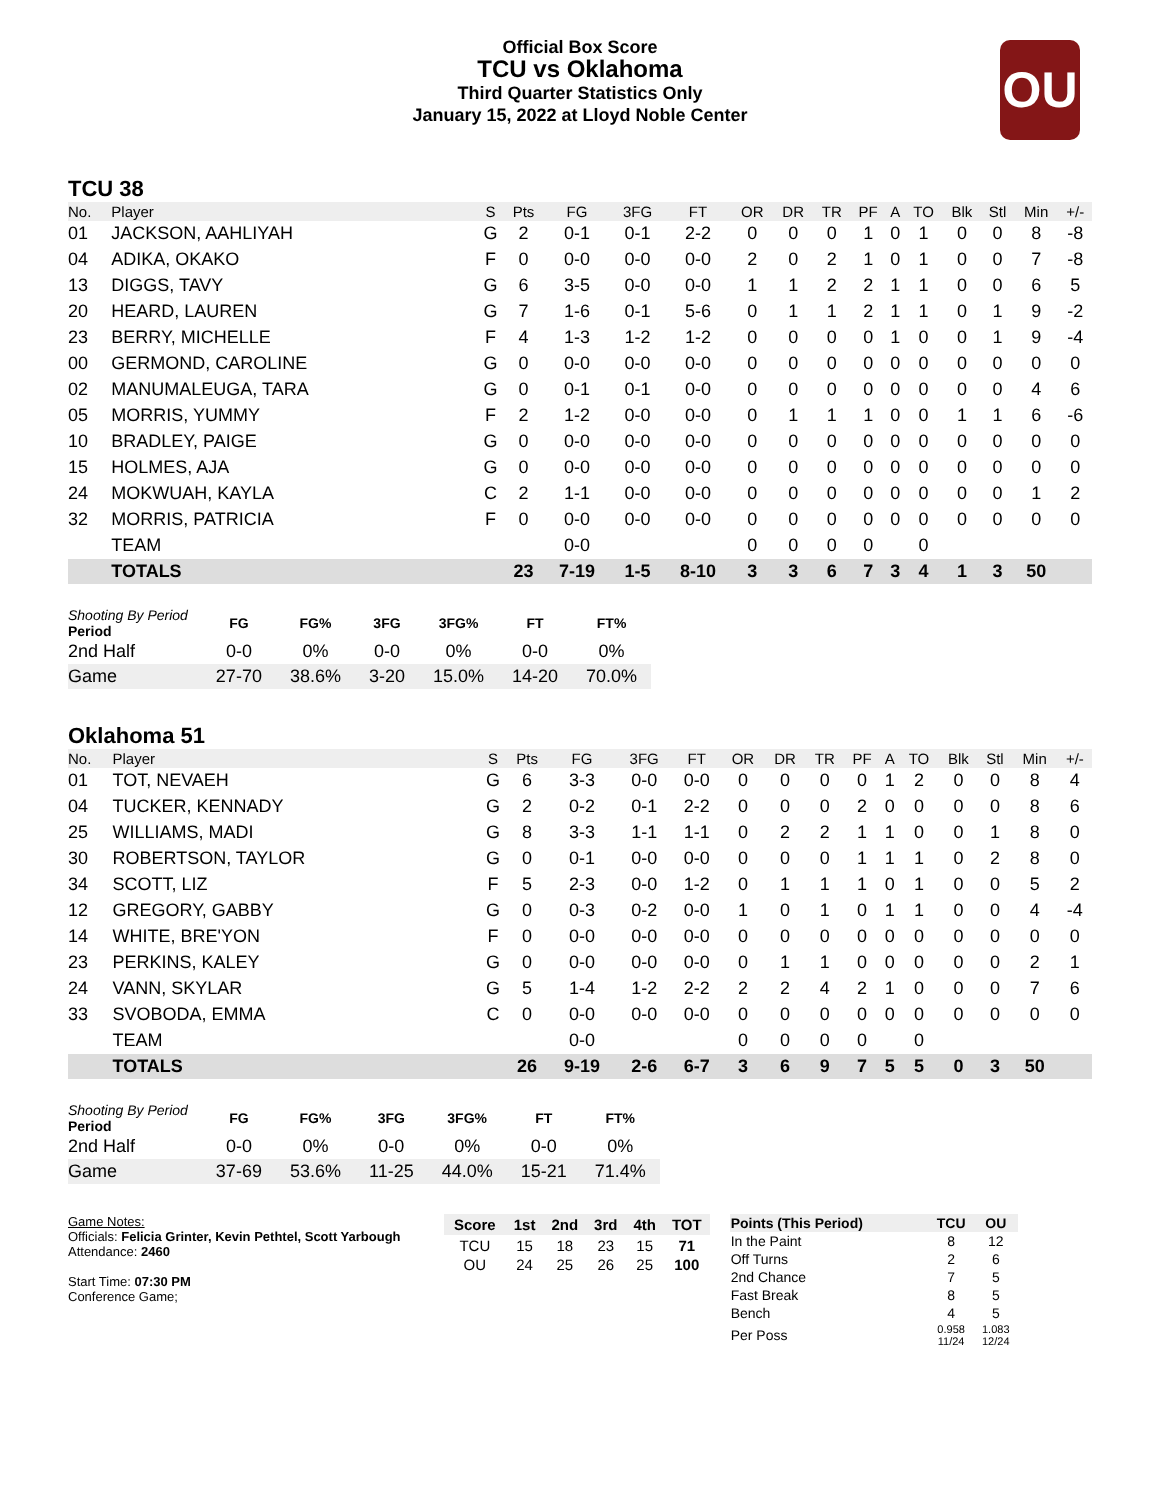Official Box Score
TCU vs Oklahoma
Third Quarter Statistics Only
January 15, 2022 at Lloyd Noble Center
OU
TCU 38
| No. | Player | S | Pts | FG | 3FG | FT | OR | DR | TR | PF | A | TO | Blk | Stl | Min | +/- |
| --- | --- | --- | --- | --- | --- | --- | --- | --- | --- | --- | --- | --- | --- | --- | --- | --- |
| 01 | JACKSON, AAHLIYAH | G | 2 | 0-1 | 0-1 | 2-2 | 0 | 0 | 0 | 1 | 0 | 1 | 0 | 0 | 8 | -8 |
| 04 | ADIKA, OKAKO | F | 0 | 0-0 | 0-0 | 0-0 | 2 | 0 | 2 | 1 | 0 | 1 | 0 | 0 | 7 | -8 |
| 13 | DIGGS, TAVY | G | 6 | 3-5 | 0-0 | 0-0 | 1 | 1 | 2 | 2 | 1 | 1 | 0 | 0 | 6 | 5 |
| 20 | HEARD, LAUREN | G | 7 | 1-6 | 0-1 | 5-6 | 0 | 1 | 1 | 2 | 1 | 1 | 0 | 1 | 9 | -2 |
| 23 | BERRY, MICHELLE | F | 4 | 1-3 | 1-2 | 1-2 | 0 | 0 | 0 | 0 | 1 | 0 | 0 | 1 | 9 | -4 |
| 00 | GERMOND, CAROLINE | G | 0 | 0-0 | 0-0 | 0-0 | 0 | 0 | 0 | 0 | 0 | 0 | 0 | 0 | 0 | 0 |
| 02 | MANUMALEUGA, TARA | G | 0 | 0-1 | 0-1 | 0-0 | 0 | 0 | 0 | 0 | 0 | 0 | 0 | 0 | 4 | 6 |
| 05 | MORRIS, YUMMY | F | 2 | 1-2 | 0-0 | 0-0 | 0 | 1 | 1 | 1 | 0 | 0 | 1 | 1 | 6 | -6 |
| 10 | BRADLEY, PAIGE | G | 0 | 0-0 | 0-0 | 0-0 | 0 | 0 | 0 | 0 | 0 | 0 | 0 | 0 | 0 | 0 |
| 15 | HOLMES, AJA | G | 0 | 0-0 | 0-0 | 0-0 | 0 | 0 | 0 | 0 | 0 | 0 | 0 | 0 | 0 | 0 |
| 24 | MOKWUAH, KAYLA | C | 2 | 1-1 | 0-0 | 0-0 | 0 | 0 | 0 | 0 | 0 | 0 | 0 | 0 | 1 | 2 |
| 32 | MORRIS, PATRICIA | F | 0 | 0-0 | 0-0 | 0-0 | 0 | 0 | 0 | 0 | 0 | 0 | 0 | 0 | 0 | 0 |
| | TEAM | | | 0-0 | | | 0 | 0 | 0 | 0 | | 0 | | | | |
| | TOTALS | | 23 | 7-19 | 1-5 | 8-10 | 3 | 3 | 6 | 7 | 3 | 4 | 1 | 3 | 50 | |
| Shooting By Period Period | FG | FG% | 3FG | 3FG% | FT | FT% |
| --- | --- | --- | --- | --- | --- | --- |
| 2nd Half | 0-0 | 0% | 0-0 | 0% | 0-0 | 0% |
| Game | 27-70 | 38.6% | 3-20 | 15.0% | 14-20 | 70.0% |
Oklahoma 51
| No. | Player | S | Pts | FG | 3FG | FT | OR | DR | TR | PF | A | TO | Blk | Stl | Min | +/- |
| --- | --- | --- | --- | --- | --- | --- | --- | --- | --- | --- | --- | --- | --- | --- | --- | --- |
| 01 | TOT, NEVAEH | G | 6 | 3-3 | 0-0 | 0-0 | 0 | 0 | 0 | 0 | 1 | 2 | 0 | 0 | 8 | 4 |
| 04 | TUCKER, KENNADY | G | 2 | 0-2 | 0-1 | 2-2 | 0 | 0 | 0 | 2 | 0 | 0 | 0 | 0 | 8 | 6 |
| 25 | WILLIAMS, MADI | G | 8 | 3-3 | 1-1 | 1-1 | 0 | 2 | 2 | 1 | 1 | 0 | 0 | 1 | 8 | 0 |
| 30 | ROBERTSON, TAYLOR | G | 0 | 0-1 | 0-0 | 0-0 | 0 | 0 | 0 | 1 | 1 | 1 | 0 | 2 | 8 | 0 |
| 34 | SCOTT, LIZ | F | 5 | 2-3 | 0-0 | 1-2 | 0 | 1 | 1 | 1 | 0 | 1 | 0 | 0 | 5 | 2 |
| 12 | GREGORY, GABBY | G | 0 | 0-3 | 0-2 | 0-0 | 1 | 0 | 1 | 0 | 1 | 1 | 0 | 0 | 4 | -4 |
| 14 | WHITE, BRE'YON | F | 0 | 0-0 | 0-0 | 0-0 | 0 | 0 | 0 | 0 | 0 | 0 | 0 | 0 | 0 | 0 |
| 23 | PERKINS, KALEY | G | 0 | 0-0 | 0-0 | 0-0 | 0 | 1 | 1 | 0 | 0 | 0 | 0 | 0 | 2 | 1 |
| 24 | VANN, SKYLAR | G | 5 | 1-4 | 1-2 | 2-2 | 2 | 2 | 4 | 2 | 1 | 0 | 0 | 0 | 7 | 6 |
| 33 | SVOBODA, EMMA | C | 0 | 0-0 | 0-0 | 0-0 | 0 | 0 | 0 | 0 | 0 | 0 | 0 | 0 | 0 | 0 |
| | TEAM | | | 0-0 | | | 0 | 0 | 0 | 0 | | 0 | | | | |
| | TOTALS | | 26 | 9-19 | 2-6 | 6-7 | 3 | 6 | 9 | 7 | 5 | 5 | 0 | 3 | 50 | |
| Shooting By Period Period | FG | FG% | 3FG | 3FG% | FT | FT% |
| --- | --- | --- | --- | --- | --- | --- |
| 2nd Half | 0-0 | 0% | 0-0 | 0% | 0-0 | 0% |
| Game | 37-69 | 53.6% | 11-25 | 44.0% | 15-21 | 71.4% |
Game Notes:
Officials: Felicia Grinter, Kevin Pethtel, Scott Yarbough
Attendance: 2460
Start Time: 07:30 PM
Conference Game;
| Score | 1st | 2nd | 3rd | 4th | TOT |
| --- | --- | --- | --- | --- | --- |
| TCU | 15 | 18 | 23 | 15 | 71 |
| OU | 24 | 25 | 26 | 25 | 100 |
| Points (This Period) | TCU | OU |
| --- | --- | --- |
| In the Paint | 8 | 12 |
| Off Turns | 2 | 6 |
| 2nd Chance | 7 | 5 |
| Fast Break | 8 | 5 |
| Bench | 4 | 5 |
| Per Poss | 0.958 11/24 | 1.083 12/24 |